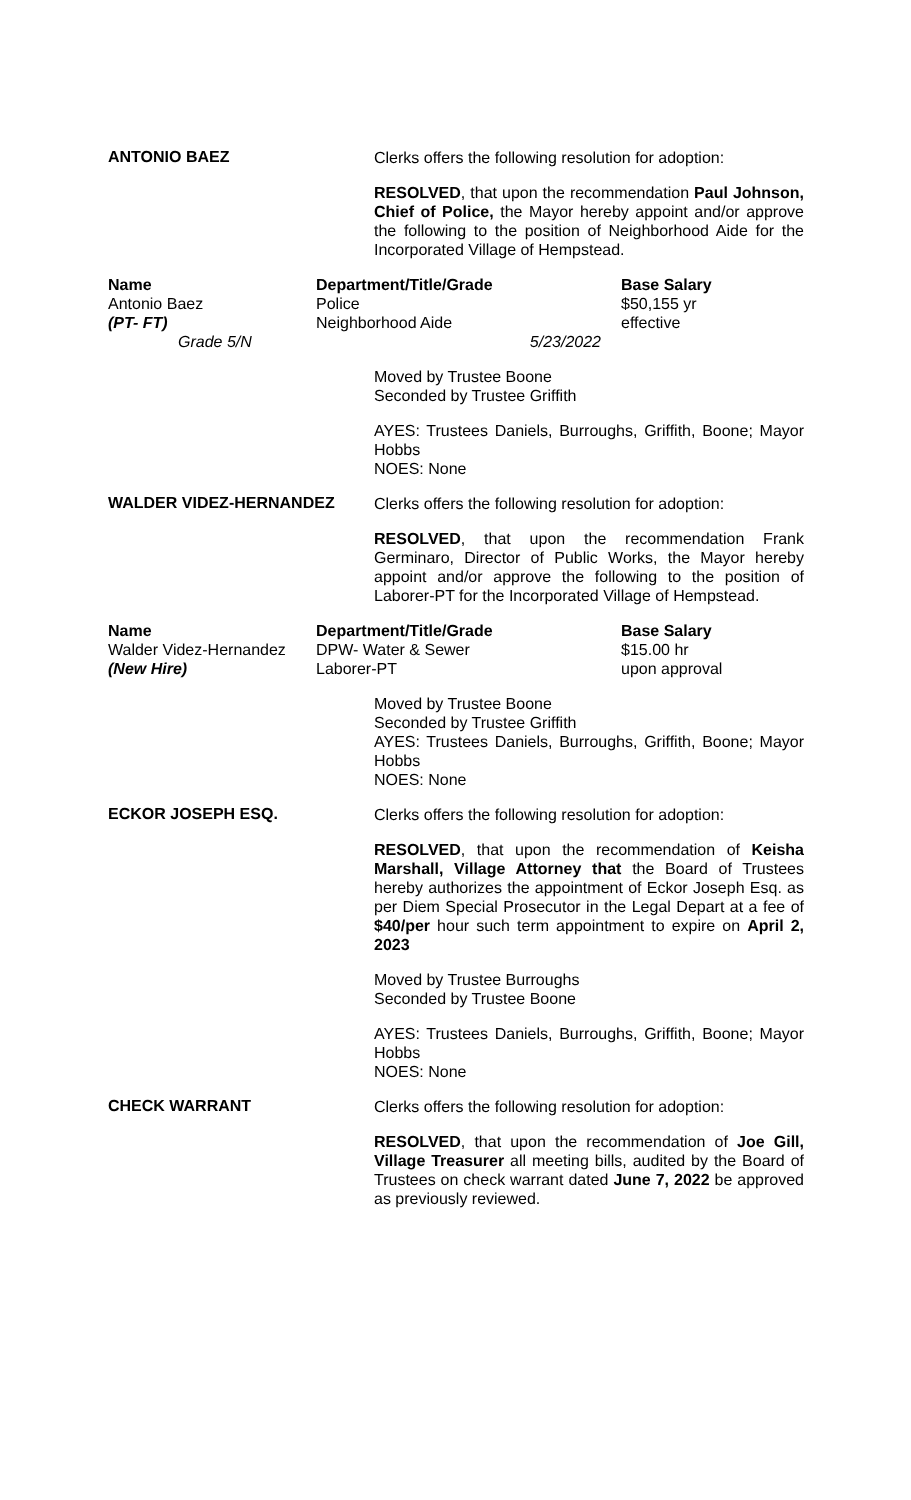ANTONIO BAEZ
Clerks offers the following resolution for adoption:
RESOLVED, that upon the recommendation Paul Johnson, Chief of Police, the Mayor hereby appoint and/or approve the following to the position of Neighborhood Aide for the Incorporated Village of Hempstead.
| Name | Department/Title/Grade | Base Salary |
| --- | --- | --- |
| Antonio Baez | Police | $50,155 yr |
| (PT- FT) | Neighborhood Aide | effective |
| Grade 5/N | 5/23/2022 | |
Moved by Trustee Boone
Seconded by Trustee Griffith
AYES: Trustees Daniels, Burroughs, Griffith, Boone; Mayor Hobbs
NOES: None
WALDER VIDEZ-HERNANDEZ
Clerks offers the following resolution for adoption:
RESOLVED, that upon the recommendation Frank Germinaro, Director of Public Works, the Mayor hereby appoint and/or approve the following to the position of Laborer-PT for the Incorporated Village of Hempstead.
| Name | Department/Title/Grade | Base Salary |
| --- | --- | --- |
| Walder Videz-Hernandez | DPW- Water & Sewer | $15.00 hr |
| (New Hire) | Laborer-PT | upon approval |
Moved by Trustee Boone
Seconded by Trustee Griffith
AYES: Trustees Daniels, Burroughs, Griffith, Boone; Mayor Hobbs
NOES: None
ECKOR JOSEPH ESQ.
Clerks offers the following resolution for adoption:
RESOLVED, that upon the recommendation of Keisha Marshall, Village Attorney that the Board of Trustees hereby authorizes the appointment of Eckor Joseph Esq. as per Diem Special Prosecutor in the Legal Depart at a fee of $40/per hour such term appointment to expire on April 2, 2023
Moved by Trustee Burroughs
Seconded by Trustee Boone
AYES: Trustees Daniels, Burroughs, Griffith, Boone; Mayor Hobbs
NOES: None
CHECK WARRANT
Clerks offers the following resolution for adoption:
RESOLVED, that upon the recommendation of Joe Gill, Village Treasurer all meeting bills, audited by the Board of Trustees on check warrant dated June 7, 2022 be approved as previously reviewed.